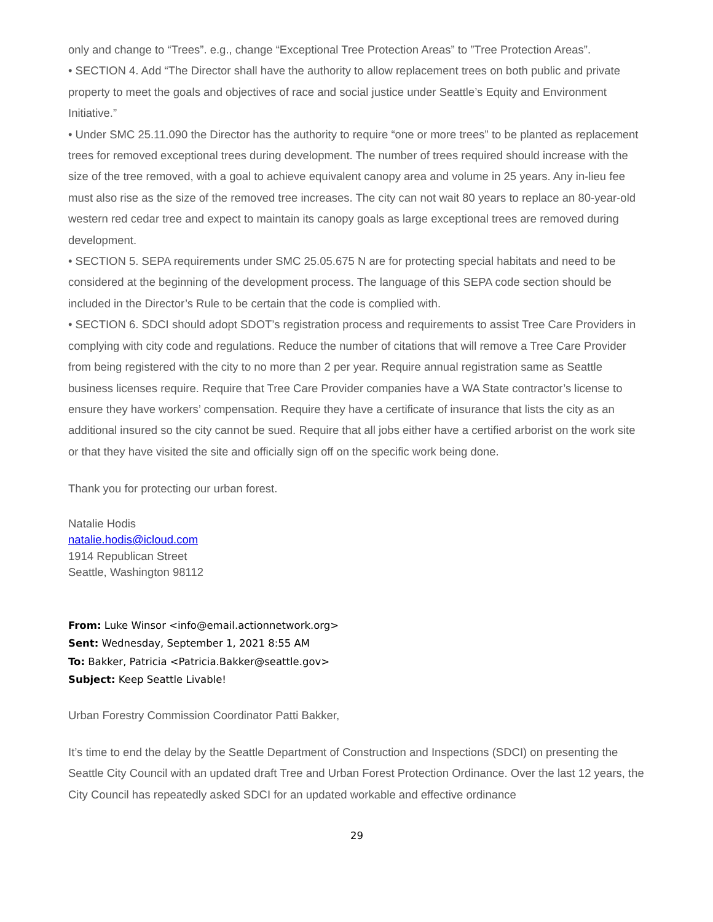only and change to “Trees”. e.g., change “Exceptional Tree Protection Areas” to ”Tree Protection Areas”.
• SECTION 4. Add “The Director shall have the authority to allow replacement trees on both public and private property to meet the goals and objectives of race and social justice under Seattle’s Equity and Environment Initiative.”
• Under SMC 25.11.090 the Director has the authority to require “one or more trees” to be planted as replacement trees for removed exceptional trees during development. The number of trees required should increase with the size of the tree removed, with a goal to achieve equivalent canopy area and volume in 25 years. Any in-lieu fee must also rise as the size of the removed tree increases. The city can not wait 80 years to replace an 80-year-old western red cedar tree and expect to maintain its canopy goals as large exceptional trees are removed during development.
• SECTION 5. SEPA requirements under SMC 25.05.675 N are for protecting special habitats and need to be considered at the beginning of the development process. The language of this SEPA code section should be included in the Director’s Rule to be certain that the code is complied with.
• SECTION 6. SDCI should adopt SDOT’s registration process and requirements to assist Tree Care Providers in complying with city code and regulations. Reduce the number of citations that will remove a Tree Care Provider from being registered with the city to no more than 2 per year. Require annual registration same as Seattle business licenses require. Require that Tree Care Provider companies have a WA State contractor’s license to ensure they have workers’ compensation. Require they have a certificate of insurance that lists the city as an additional insured so the city cannot be sued. Require that all jobs either have a certified arborist on the work site or that they have visited the site and officially sign off on the specific work being done.
Thank you for protecting our urban forest.
Natalie Hodis
natalie.hodis@icloud.com
1914 Republican Street
Seattle, Washington 98112
From: Luke Winsor <info@email.actionnetwork.org>
Sent: Wednesday, September 1, 2021 8:55 AM
To: Bakker, Patricia <Patricia.Bakker@seattle.gov>
Subject: Keep Seattle Livable!
Urban Forestry Commission Coordinator Patti Bakker,
It’s time to end the delay by the Seattle Department of Construction and Inspections (SDCI) on presenting the Seattle City Council with an updated draft Tree and Urban Forest Protection Ordinance. Over the last 12 years, the City Council has repeatedly asked SDCI for an updated workable and effective ordinance
29